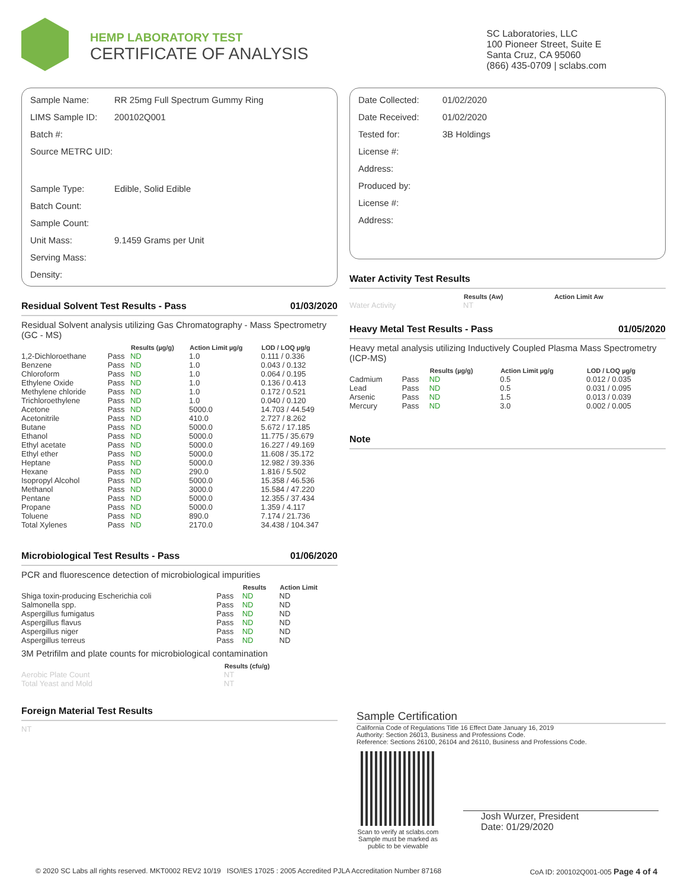HEMP LABORATORY TEST
CERTIFICATE OF ANALYSIS
SC Laboratories, LLC
100 Pioneer Street, Suite E
Santa Cruz, CA 95060
(866) 435-0709 | sclabs.com
| Sample Name: | RR 25mg Full Spectrum Gummy Ring |
| LIMS Sample ID: | 200102Q001 |
| Batch #: | |
| Source METRC UID: | |
| Sample Type: | Edible, Solid Edible |
| Batch Count: | |
| Sample Count: | |
| Unit Mass: | 9.1459 Grams per Unit |
| Serving Mass: | |
| Density: | |
Residual Solvent Test Results - Pass 01/03/2020
Residual Solvent analysis utilizing Gas Chromatography - Mass Spectrometry (GC - MS)
| | | Results (µg/g) | Action Limit µg/g | LOD / LOQ µg/g |
| --- | --- | --- | --- | --- |
| 1,2-Dichloroethane | Pass | ND | 1.0 | 0.111 / 0.336 |
| Benzene | Pass | ND | 1.0 | 0.043 / 0.132 |
| Chloroform | Pass | ND | 1.0 | 0.064 / 0.195 |
| Ethylene Oxide | Pass | ND | 1.0 | 0.136 / 0.413 |
| Methylene chloride | Pass | ND | 1.0 | 0.172 / 0.521 |
| Trichloroethylene | Pass | ND | 1.0 | 0.040 / 0.120 |
| Acetone | Pass | ND | 5000.0 | 14.703 / 44.549 |
| Acetonitrile | Pass | ND | 410.0 | 2.727 / 8.262 |
| Butane | Pass | ND | 5000.0 | 5.672 / 17.185 |
| Ethanol | Pass | ND | 5000.0 | 11.775 / 35.679 |
| Ethyl acetate | Pass | ND | 5000.0 | 16.227 / 49.169 |
| Ethyl ether | Pass | ND | 5000.0 | 11.608 / 35.172 |
| Heptane | Pass | ND | 5000.0 | 12.982 / 39.336 |
| Hexane | Pass | ND | 290.0 | 1.816 / 5.502 |
| Isopropyl Alcohol | Pass | ND | 5000.0 | 15.358 / 46.536 |
| Methanol | Pass | ND | 3000.0 | 15.584 / 47.220 |
| Pentane | Pass | ND | 5000.0 | 12.355 / 37.434 |
| Propane | Pass | ND | 5000.0 | 1.359 / 4.117 |
| Toluene | Pass | ND | 890.0 | 7.174 / 21.736 |
| Total Xylenes | Pass | ND | 2170.0 | 34.438 / 104.347 |
Microbiological Test Results - Pass 01/06/2020
PCR and fluorescence detection of microbiological impurities
| | | Results | Action Limit |
| --- | --- | --- | --- |
| Shiga toxin-producing Escherichia coli | Pass | ND | ND |
| Salmonella spp. | Pass | ND | ND |
| Aspergillus fumigatus | Pass | ND | ND |
| Aspergillus flavus | Pass | ND | ND |
| Aspergillus niger | Pass | ND | ND |
| Aspergillus terreus | Pass | ND | ND |
3M Petrifilm and plate counts for microbiological contamination
| | Results (cfu/g) |
| --- | --- |
| Aerobic Plate Count | NT |
| Total Yeast and Mold | NT |
Foreign Material Test Results
NT
| Date Collected: | 01/02/2020 |
| Date Received: | 01/02/2020 |
| Tested for: | 3B Holdings |
| License #: | |
| Address: | |
| Produced by: | |
| License #: | |
| Address: | |
Water Activity Test Results
| | Results (Aw) | Action Limit Aw |
| --- | --- | --- |
| Water Activity | NT | |
Heavy Metal Test Results - Pass 01/05/2020
Heavy metal analysis utilizing Inductively Coupled Plasma Mass Spectrometry (ICP-MS)
| | | Results (µg/g) | Action Limit µg/g | LOD / LOQ µg/g |
| --- | --- | --- | --- | --- |
| Cadmium | Pass | ND | 0.5 | 0.012 / 0.035 |
| Lead | Pass | ND | 0.5 | 0.031 / 0.095 |
| Arsenic | Pass | ND | 1.5 | 0.013 / 0.039 |
| Mercury | Pass | ND | 3.0 | 0.002 / 0.005 |
Note
Sample Certification
California Code of Regulations Title 16 Effect Date January 16, 2019
Authority: Section 26013, Business and Professions Code.
Reference: Sections 26100, 26104 and 26110, Business and Professions Code.
Scan to verify at sclabs.com
Sample must be marked as
public to be viewable
Josh Wurzer, President
Date: 01/29/2020
© 2020 SC Labs all rights reserved. MKT0002 REV2 10/19 ISO/IES 17025 : 2005 Accredited PJLA Accreditation Number 87168 CoA ID: 200102Q001-005 Page 4 of 4